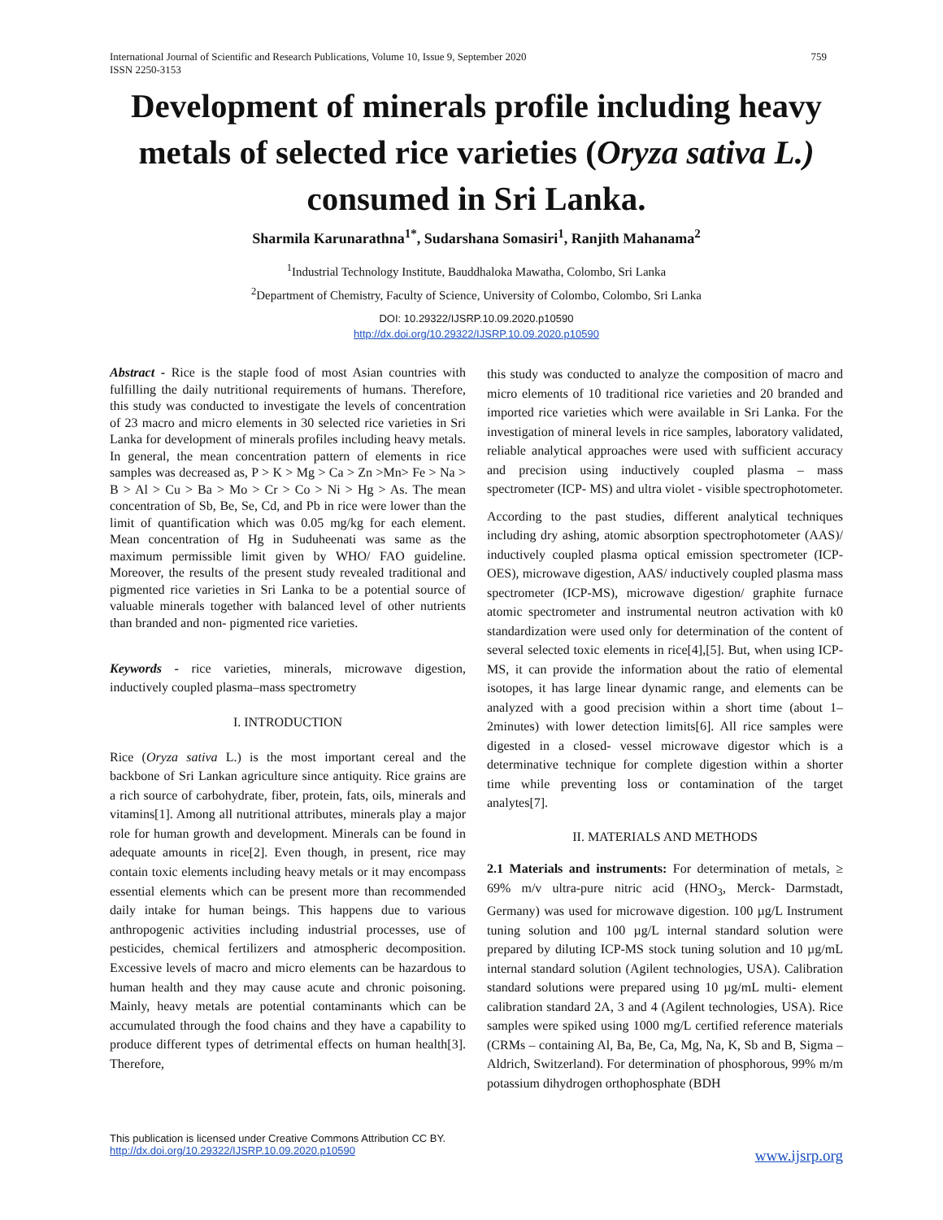International Journal of Scientific and Research Publications, Volume 10, Issue 9, September 2020
ISSN 2250-3153 759
Development of minerals profile including heavy metals of selected rice varieties (Oryza sativa L.) consumed in Sri Lanka.
Sharmila Karunarathna<sup>1*</sup>, Sudarshana Somasiri<sup>1</sup>, Ranjith Mahanama<sup>2</sup>
<sup>1</sup> Industrial Technology Institute, Bauddhaloka Mawatha, Colombo, Sri Lanka
<sup>2</sup> Department of Chemistry, Faculty of Science, University of Colombo, Colombo, Sri Lanka
DOI: 10.29322/IJSRP.10.09.2020.p10590
http://dx.doi.org/10.29322/IJSRP.10.09.2020.p10590
Abstract - Rice is the staple food of most Asian countries with fulfilling the daily nutritional requirements of humans. Therefore, this study was conducted to investigate the levels of concentration of 23 macro and micro elements in 30 selected rice varieties in Sri Lanka for development of minerals profiles including heavy metals. In general, the mean concentration pattern of elements in rice samples was decreased as, P > K > Mg > Ca > Zn >Mn> Fe > Na > B > Al > Cu > Ba > Mo > Cr > Co > Ni > Hg > As. The mean concentration of Sb, Be, Se, Cd, and Pb in rice were lower than the limit of quantification which was 0.05 mg/kg for each element. Mean concentration of Hg in Suduheenati was same as the maximum permissible limit given by WHO/ FAO guideline. Moreover, the results of the present study revealed traditional and pigmented rice varieties in Sri Lanka to be a potential source of valuable minerals together with balanced level of other nutrients than branded and non- pigmented rice varieties.
Keywords - rice varieties, minerals, microwave digestion, inductively coupled plasma–mass spectrometry
I. INTRODUCTION
Rice (Oryza sativa L.) is the most important cereal and the backbone of Sri Lankan agriculture since antiquity. Rice grains are a rich source of carbohydrate, fiber, protein, fats, oils, minerals and vitamins[1]. Among all nutritional attributes, minerals play a major role for human growth and development. Minerals can be found in adequate amounts in rice[2]. Even though, in present, rice may contain toxic elements including heavy metals or it may encompass essential elements which can be present more than recommended daily intake for human beings. This happens due to various anthropogenic activities including industrial processes, use of pesticides, chemical fertilizers and atmospheric decomposition. Excessive levels of macro and micro elements can be hazardous to human health and they may cause acute and chronic poisoning. Mainly, heavy metals are potential contaminants which can be accumulated through the food chains and they have a capability to produce different types of detrimental effects on human health[3]. Therefore,
this study was conducted to analyze the composition of macro and micro elements of 10 traditional rice varieties and 20 branded and imported rice varieties which were available in Sri Lanka. For the investigation of mineral levels in rice samples, laboratory validated, reliable analytical approaches were used with sufficient accuracy and precision using inductively coupled plasma – mass spectrometer (ICP- MS) and ultra violet - visible spectrophotometer.
According to the past studies, different analytical techniques including dry ashing, atomic absorption spectrophotometer (AAS)/ inductively coupled plasma optical emission spectrometer (ICP-OES), microwave digestion, AAS/ inductively coupled plasma mass spectrometer (ICP-MS), microwave digestion/ graphite furnace atomic spectrometer and instrumental neutron activation with k0 standardization were used only for determination of the content of several selected toxic elements in rice[4],[5]. But, when using ICP-MS, it can provide the information about the ratio of elemental isotopes, it has large linear dynamic range, and elements can be analyzed with a good precision within a short time (about 1– 2minutes) with lower detection limits[6]. All rice samples were digested in a closed- vessel microwave digestor which is a determinative technique for complete digestion within a shorter time while preventing loss or contamination of the target analytes[7].
II. MATERIALS AND METHODS
2.1 Materials and instruments: For determination of metals, ≥ 69% m/v ultra-pure nitric acid (HNO<sub>3</sub>, Merck- Darmstadt, Germany) was used for microwave digestion. 100 µg/L Instrument tuning solution and 100 µg/L internal standard solution were prepared by diluting ICP-MS stock tuning solution and 10 µg/mL internal standard solution (Agilent technologies, USA). Calibration standard solutions were prepared using 10 µg/mL multi- element calibration standard 2A, 3 and 4 (Agilent technologies, USA). Rice samples were spiked using 1000 mg/L certified reference materials (CRMs – containing Al, Ba, Be, Ca, Mg, Na, K, Sb and B, Sigma – Aldrich, Switzerland). For determination of phosphorous, 99% m/m potassium dihydrogen orthophosphate (BDH
This publication is licensed under Creative Commons Attribution CC BY.
http://dx.doi.org/10.29322/IJSRP.10.09.2020.p10590
www.ijsrp.org